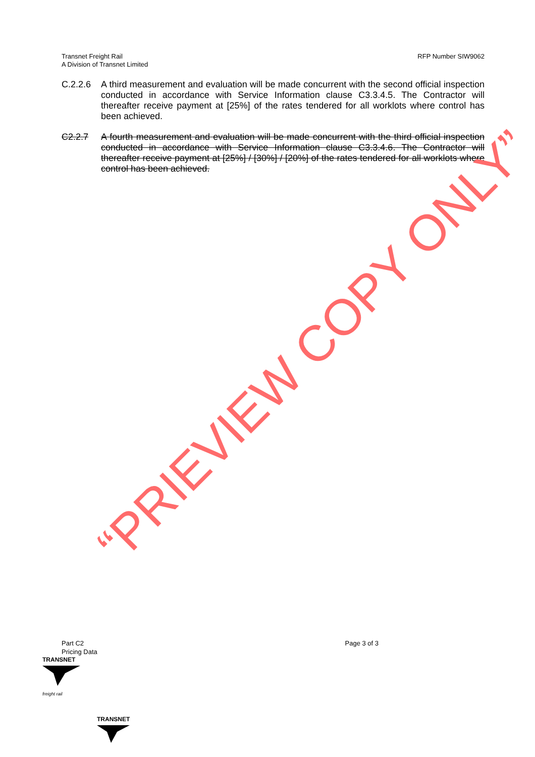Transnet Freight Rail
A Division of Transnet Limited
RFP Number SIW9062
C.2.2.6 A third measurement and evaluation will be made concurrent with the second official inspection conducted in accordance with Service Information clause C3.3.4.5. The Contractor will thereafter receive payment at [25%] of the rates tendered for all worklots where control has been achieved.
C2.2.7 A fourth measurement and evaluation will be made concurrent with the third official inspection conducted in accordance with Service Information clause C3.3.4.6. The Contractor will thereafter receive payment at [25%] / [30%] / [20%] of the rates tendered for all worklots where control has been achieved.
“PRIEVIEW COPY ONLY”
Part C2
Pricing Data
Page 3 of 3
TRANSNET
freight rail
TRANSNET